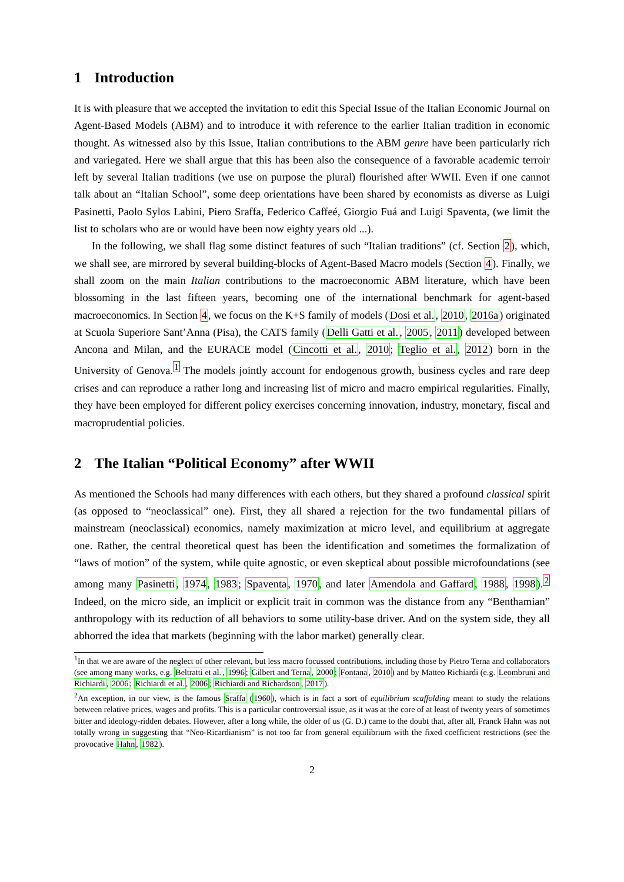1 Introduction
It is with pleasure that we accepted the invitation to edit this Special Issue of the Italian Economic Journal on Agent-Based Models (ABM) and to introduce it with reference to the earlier Italian tradition in economic thought. As witnessed also by this Issue, Italian contributions to the ABM genre have been particularly rich and variegated. Here we shall argue that this has been also the consequence of a favorable academic terroir left by several Italian traditions (we use on purpose the plural) flourished after WWII. Even if one cannot talk about an “Italian School”, some deep orientations have been shared by economists as diverse as Luigi Pasinetti, Paolo Sylos Labini, Piero Sraffa, Federico Caffeé, Giorgio Fuá and Luigi Spaventa, (we limit the list to scholars who are or would have been now eighty years old ...).
In the following, we shall flag some distinct features of such “Italian traditions” (cf. Section 2), which, we shall see, are mirrored by several building-blocks of Agent-Based Macro models (Section 4). Finally, we shall zoom on the main Italian contributions to the macroeconomic ABM literature, which have been blossoming in the last fifteen years, becoming one of the international benchmark for agent-based macroeconomics. In Section 4, we focus on the K+S family of models (Dosi et al., 2010, 2016a) originated at Scuola Superiore Sant’Anna (Pisa), the CATS family (Delli Gatti et al., 2005, 2011) developed between Ancona and Milan, and the EURACE model (Cincotti et al., 2010; Teglio et al., 2012) born in the University of Genova.<sup>1</sup> The models jointly account for endogenous growth, business cycles and rare deep crises and can reproduce a rather long and increasing list of micro and macro empirical regularities. Finally, they have been employed for different policy exercises concerning innovation, industry, monetary, fiscal and macroprudential policies.
2 The Italian “Political Economy” after WWII
As mentioned the Schools had many differences with each others, but they shared a profound classical spirit (as opposed to “neoclassical” one). First, they all shared a rejection for the two fundamental pillars of mainstream (neoclassical) economics, namely maximization at micro level, and equilibrium at aggregate one. Rather, the central theoretical quest has been the identification and sometimes the formalization of “laws of motion” of the system, while quite agnostic, or even skeptical about possible microfoundations (see among many Pasinetti, 1974, 1983; Spaventa, 1970, and later Amendola and Gaffard, 1988, 1998).<sup>2</sup> Indeed, on the micro side, an implicit or explicit trait in common was the distance from any “Benthamian” anthropology with its reduction of all behaviors to some utility-base driver. And on the system side, they all abhorred the idea that markets (beginning with the labor market) generally clear.
<sup>1</sup> In that we are aware of the neglect of other relevant, but less macro focussed contributions, including those by Pietro Terna and collaborators (see among many works, e.g. Beltratti et al., 1996; Gilbert and Terna, 2000; Fontana, 2010) and by Matteo Richiardi (e.g. Leombruni and Richiardi, 2006; Richiardi et al., 2006; Richiardi and Richardson, 2017).
<sup>2</sup> An exception, in our view, is the famous Sraffa (1960), which is in fact a sort of equilibrium scaffolding meant to study the relations between relative prices, wages and profits. This is a particular controversial issue, as it was at the core of at least of twenty years of sometimes bitter and ideology-ridden debates. However, after a long while, the older of us (G. D.) came to the doubt that, after all, Franck Hahn was not totally wrong in suggesting that “Neo-Ricardianism” is not too far from general equilibrium with the fixed coefficient restrictions (see the provocative Hahn, 1982).
2